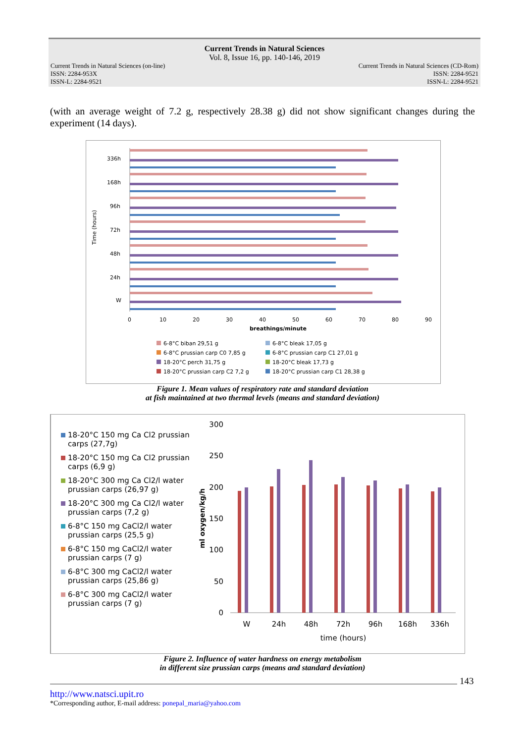Current Trends in Natural Sciences
Vol. 8, Issue 16, pp. 140-146, 2019
Current Trends in Natural Sciences (on-line)
ISSN: 2284-953X
ISSN-L: 2284-9521
Current Trends in Natural Sciences (CD-Rom)
ISSN: 2284-9521
ISSN-L: 2284-9521
(with an average weight of 7.2 g, respectively 28.38 g) did not show significant changes during the experiment (14 days).
Time (hours)
336h
168h
96h
72h
48h
24h
W
0
10
20
30
40
50
60
70
80
90
breathings/minute
6-8°C biban 29,51 g 6-8°C bleak 17,05 g 6-8°C prussian carp C0 7,85 g 6-8°C prussian carp C1 27,01 g 18-20°C perch 31,75 g 18-20°C bleak 17,73 g 18-20°C prussian carp C2 7,2 g 18-20°C prussian carp C1 28,38 g
Figure 1. Mean values of respiratory rate and standard deviation
at fish maintained at two thermal levels (means and standard deviation)
18-20°C 150 mg Ca Cl2 prussian carps (27,7g)
18-20°C 150 mg Ca Cl2 prussian carps (6,9 g)
18-20°C 300 mg Ca Cl2/l water prussian carps (26,97 g)
18-20°C 300 mg Ca Cl2/l water prussian carps (7,2 g)
6-8°C 150 mg CaCl2/l water prussian carps (25,5 g)
6-8°C 150 mg CaCl2/l water prussian carps (7 g)
6-8°C 300 mg CaCl2/l water prussian carps (25,86 g)
6-8°C 300 mg CaCl2/l water prussian carps (7 g)
300
250
200
150
100
50
0
ml oxygen/kg/h
W
24h
48h
72h
96h
168h
336h
time (hours)
Figure 2. Influence of water hardness on energy metabolism
in different size prussian carps (means and standard deviation)
143
http://www.natsci.upit.ro
*Corresponding author, E-mail address: ponepal_maria@yahoo.com